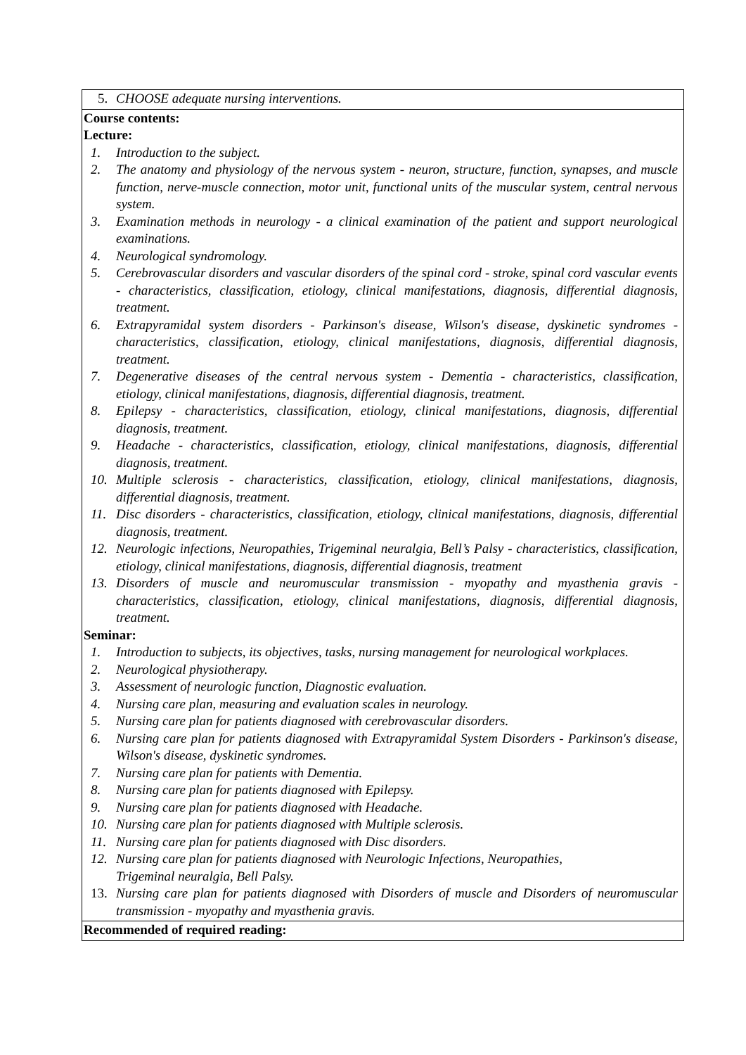| 5. CHOOSE adequate nursing interventions. |
| Course contents: Lecture: 1. Introduction to the subject. 2. The anatomy and physiology of the nervous system - neuron, structure, function, synapses, and muscle function, nerve-muscle connection, motor unit, functional units of the muscular system, central nervous system. 3. Examination methods in neurology - a clinical examination of the patient and support neurological examinations. 4. Neurological syndromology. 5. Cerebrovascular disorders and vascular disorders of the spinal cord - stroke, spinal cord vascular events - characteristics, classification, etiology, clinical manifestations, diagnosis, differential diagnosis, treatment. 6. Extrapyramidal system disorders - Parkinson's disease, Wilson's disease, dyskinetic syndromes - characteristics, classification, etiology, clinical manifestations, diagnosis, differential diagnosis, treatment. 7. Degenerative diseases of the central nervous system - Dementia - characteristics, classification, etiology, clinical manifestations, diagnosis, differential diagnosis, treatment. 8. Epilepsy - characteristics, classification, etiology, clinical manifestations, diagnosis, differential diagnosis, treatment. 9. Headache - characteristics, classification, etiology, clinical manifestations, diagnosis, differential diagnosis, treatment. 10. Multiple sclerosis - characteristics, classification, etiology, clinical manifestations, diagnosis, differential diagnosis, treatment. 11. Disc disorders - characteristics, classification, etiology, clinical manifestations, diagnosis, differential diagnosis, treatment. 12. Neurologic infections, Neuropathies, Trigeminal neuralgia, Bell’s Palsy - characteristics, classification, etiology, clinical manifestations, diagnosis, differential diagnosis, treatment 13. Disorders of muscle and neuromuscular transmission - myopathy and myasthenia gravis - characteristics, classification, etiology, clinical manifestations, diagnosis, differential diagnosis, treatment. Seminar: 1. Introduction to subjects, its objectives, tasks, nursing management for neurological workplaces. 2. Neurological physiotherapy. 3. Assessment of neurologic function, Diagnostic evaluation. 4. Nursing care plan, measuring and evaluation scales in neurology. 5. Nursing care plan for patients diagnosed with cerebrovascular disorders. 6. Nursing care plan for patients diagnosed with Extrapyramidal System Disorders - Parkinson's disease, Wilson's disease, dyskinetic syndromes. 7. Nursing care plan for patients with Dementia. 8. Nursing care plan for patients diagnosed with Epilepsy. 9. Nursing care plan for patients diagnosed with Headache. 10. Nursing care plan for patients diagnosed with Multiple sclerosis. 11. Nursing care plan for patients diagnosed with Disc disorders. 12. Nursing care plan for patients diagnosed with Neurologic Infections, Neuropathies, Trigeminal neuralgia, Bell Palsy. 13. Nursing care plan for patients diagnosed with Disorders of muscle and Disorders of neuromuscular transmission - myopathy and myasthenia gravis. |
| Recommended of required reading: |